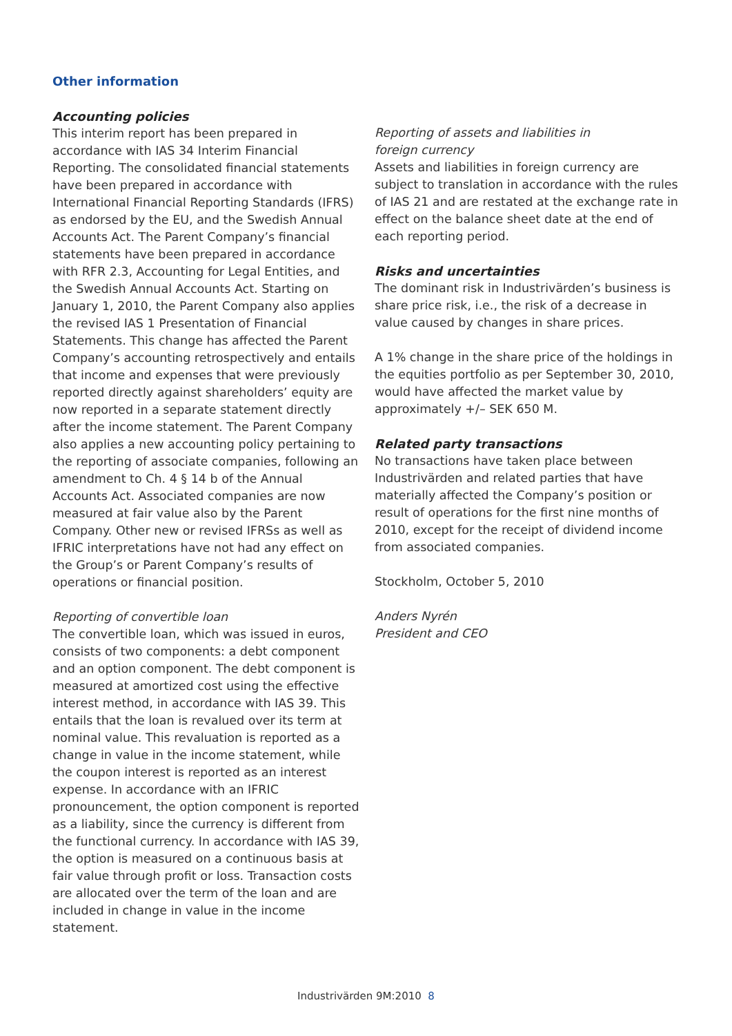Other information
Accounting policies
This interim report has been prepared in accordance with IAS 34 Interim Financial Reporting. The consolidated financial statements have been prepared in accordance with International Financial Reporting Standards (IFRS) as endorsed by the EU, and the Swedish Annual Accounts Act. The Parent Company’s financial statements have been prepared in accordance with RFR 2.3, Accounting for Legal Entities, and the Swedish Annual Accounts Act. Starting on January 1, 2010, the Parent Company also applies the revised IAS 1 Presentation of Financial Statements. This change has affected the Parent Company’s accounting retrospectively and entails that income and expenses that were previously reported directly against shareholders’ equity are now reported in a separate statement directly after the income statement. The Parent Company also applies a new accounting policy pertaining to the reporting of associate companies, following an amendment to Ch. 4 § 14 b of the Annual Accounts Act. Associated companies are now measured at fair value also by the Parent Company. Other new or revised IFRSs as well as IFRIC interpretations have not had any effect on the Group’s or Parent Company’s results of operations or financial position.
Reporting of convertible loan
The convertible loan, which was issued in euros, consists of two components: a debt component and an option component. The debt component is measured at amortized cost using the effective interest method, in accordance with IAS 39. This entails that the loan is revalued over its term at nominal value. This revaluation is reported as a change in value in the income statement, while the coupon interest is reported as an interest expense. In accordance with an IFRIC pronouncement, the option component is reported as a liability, since the currency is different from the functional currency. In accordance with IAS 39, the option is measured on a continuous basis at fair value through profit or loss. Transaction costs are allocated over the term of the loan and are included in change in value in the income statement.
Reporting of assets and liabilities in
foreign currency
Assets and liabilities in foreign currency are subject to translation in accordance with the rules of IAS 21 and are restated at the exchange rate in effect on the balance sheet date at the end of each reporting period.
Risks and uncertainties
The dominant risk in Industrivärden’s business is share price risk, i.e., the risk of a decrease in value caused by changes in share prices.
A 1% change in the share price of the holdings in the equities portfolio as per September 30, 2010, would have affected the market value by approximately +/– SEK 650 M.
Related party transactions
No transactions have taken place between Industrivärden and related parties that have materially affected the Company’s position or result of operations for the first nine months of 2010, except for the receipt of dividend income from associated companies.
Stockholm, October 5, 2010
Anders Nyrén
President and CEO
Industrivärden 9M:2010 8